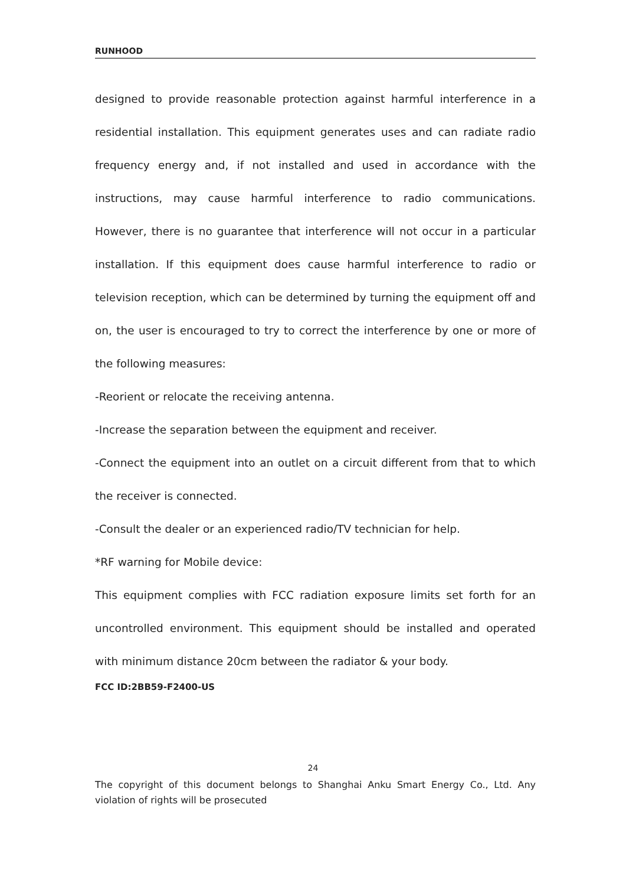RUNHOOD
designed to provide reasonable protection against harmful interference in a residential installation. This equipment generates uses and can radiate radio frequency energy and, if not installed and used in accordance with the instructions, may cause harmful interference to radio communications. However, there is no guarantee that interference will not occur in a particular installation. If this equipment does cause harmful interference to radio or television reception, which can be determined by turning the equipment off and on, the user is encouraged to try to correct the interference by one or more of the following measures:
-Reorient or relocate the receiving antenna.
-Increase the separation between the equipment and receiver.
-Connect the equipment into an outlet on a circuit different from that to which the receiver is connected.
-Consult the dealer or an experienced radio/TV technician for help.
*RF warning for Mobile device:
This equipment complies with FCC radiation exposure limits set forth for an uncontrolled environment. This equipment should be installed and operated with minimum distance 20cm between the radiator & your body.
FCC ID:2BB59-F2400-US
24
The copyright of this document belongs to Shanghai Anku Smart Energy Co., Ltd. Any violation of rights will be prosecuted